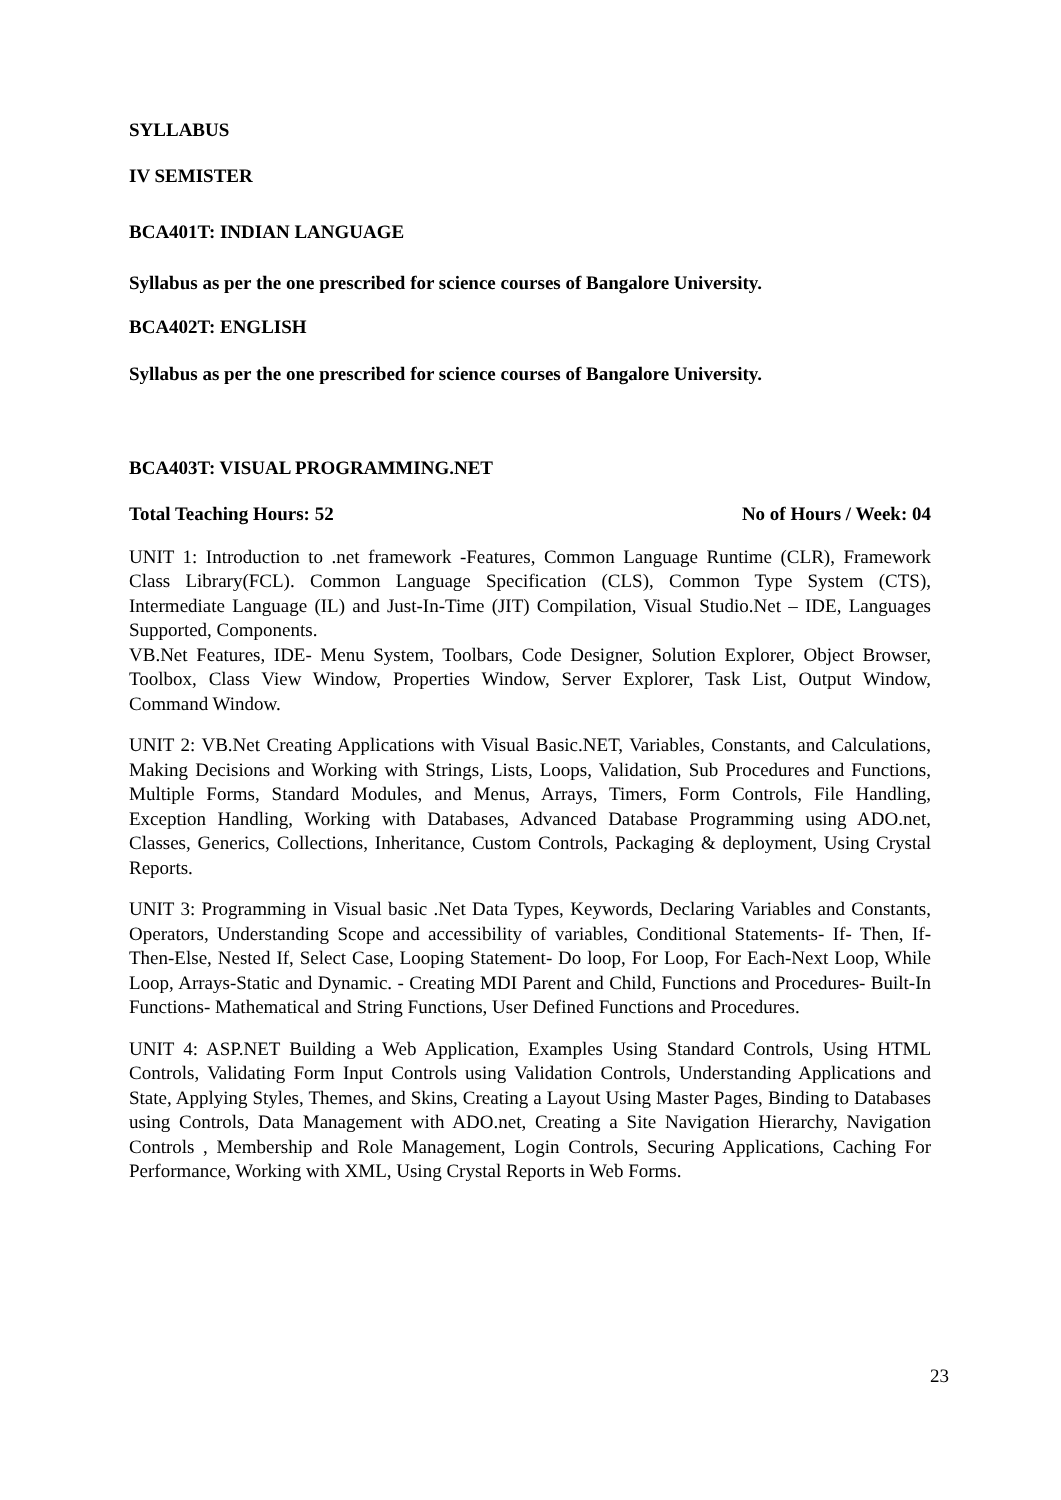SYLLABUS
IV SEMISTER
BCA401T: INDIAN LANGUAGE
Syllabus as per the one prescribed for science courses of Bangalore University.
BCA402T: ENGLISH
Syllabus as per the one prescribed for science courses of Bangalore University.
BCA403T: VISUAL PROGRAMMING.NET
Total Teaching Hours: 52 No of Hours / Week: 04
UNIT 1: Introduction to .net framework -Features, Common Language Runtime (CLR), Framework Class Library(FCL). Common Language Specification (CLS), Common Type System (CTS), Intermediate Language (IL) and Just-In-Time (JIT) Compilation, Visual Studio.Net – IDE, Languages Supported, Components.
VB.Net Features, IDE- Menu System, Toolbars, Code Designer, Solution Explorer, Object Browser, Toolbox, Class View Window, Properties Window, Server Explorer, Task List, Output Window, Command Window.
UNIT 2: VB.Net Creating Applications with Visual Basic.NET, Variables, Constants, and Calculations, Making Decisions and Working with Strings, Lists, Loops, Validation, Sub Procedures and Functions, Multiple Forms, Standard Modules, and Menus, Arrays, Timers, Form Controls, File Handling, Exception Handling, Working with Databases, Advanced Database Programming using ADO.net, Classes, Generics, Collections, Inheritance, Custom Controls, Packaging & deployment, Using Crystal Reports.
UNIT 3: Programming in Visual basic .Net Data Types, Keywords, Declaring Variables and Constants, Operators, Understanding Scope and accessibility of variables, Conditional Statements- If- Then, If-Then-Else, Nested If, Select Case, Looping Statement- Do loop, For Loop, For Each-Next Loop, While Loop, Arrays-Static and Dynamic. - Creating MDI Parent and Child, Functions and Procedures- Built-In Functions- Mathematical and String Functions, User Defined Functions and Procedures.
UNIT 4: ASP.NET Building a Web Application, Examples Using Standard Controls, Using HTML Controls, Validating Form Input Controls using Validation Controls, Understanding Applications and State, Applying Styles, Themes, and Skins, Creating a Layout Using Master Pages, Binding to Databases using Controls, Data Management with ADO.net, Creating a Site Navigation Hierarchy, Navigation Controls , Membership and Role Management, Login Controls, Securing Applications, Caching For Performance, Working with XML, Using Crystal Reports in Web Forms.
23